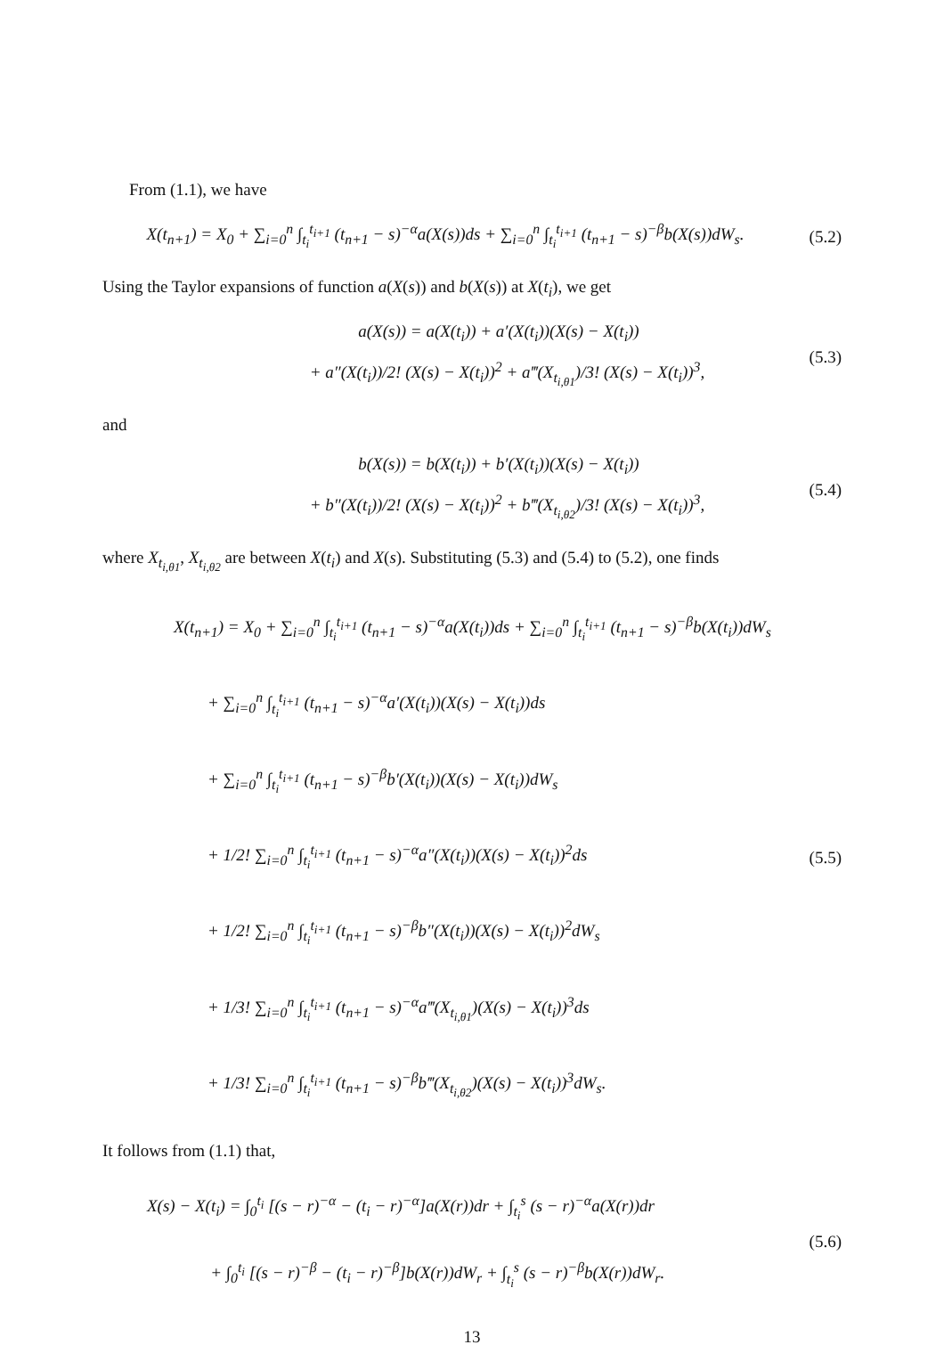From (1.1), we have
X(t<sub>n+1</sub>) = X<sub>0</sub> + ∑<sub>i=0</sub><sup>n</sup> ∫<sub>t<sub>i</sub></sub><sup>t<sub>i+1</sub></sup> (t<sub>n+1</sub> − s)<sup>−α</sup>a(X(s))ds + ∑<sub>i=0</sub><sup>n</sup> ∫<sub>t<sub>i</sub></sub><sup>t<sub>i+1</sub></sup> (t<sub>n+1</sub> − s)<sup>−β</sup>b(X(s))dW<sub>s</sub>.
(5.2)
Using the Taylor expansions of function a(X(s)) and b(X(s)) at X(t<sub>i</sub>), we get
a(X(s)) = a(X(t<sub>i</sub>)) + a′(X(t<sub>i</sub>))(X(s) − X(t<sub>i</sub>))
+ a″(X(t<sub>i</sub>))/2! (X(s) − X(t<sub>i</sub>))<sup>2</sup> + a‴(X<sub>t<sub>i,θ1</sub></sub>)/3! (X(s) − X(t<sub>i</sub>))<sup>3</sup>,
(5.3)
and
b(X(s)) = b(X(t<sub>i</sub>)) + b′(X(t<sub>i</sub>))(X(s) − X(t<sub>i</sub>))
+ b″(X(t<sub>i</sub>))/2! (X(s) − X(t<sub>i</sub>))<sup>2</sup> + b‴(X<sub>t<sub>i,θ2</sub></sub>)/3! (X(s) − X(t<sub>i</sub>))<sup>3</sup>,
(5.4)
where X<sub>t<sub>i,θ1</sub></sub>, X<sub>t<sub>i,θ2</sub></sub> are between X(t<sub>i</sub>) and X(s). Substituting (5.3) and (5.4) to (5.2), one finds
X(t<sub>n+1</sub>) = X<sub>0</sub> + ∑<sub>i=0</sub><sup>n</sup> ∫<sub>t<sub>i</sub></sub><sup>t<sub>i+1</sub></sup> (t<sub>n+1</sub> − s)<sup>−α</sup>a(X(t<sub>i</sub>))ds + ∑<sub>i=0</sub><sup>n</sup> ∫<sub>t<sub>i</sub></sub><sup>t<sub>i+1</sub></sup> (t<sub>n+1</sub> − s)<sup>−β</sup>b(X(t<sub>i</sub>))dW<sub>s</sub>
+ ∑<sub>i=0</sub><sup>n</sup> ∫<sub>t<sub>i</sub></sub><sup>t<sub>i+1</sub></sup> (t<sub>n+1</sub> − s)<sup>−α</sup>a′(X(t<sub>i</sub>))(X(s) − X(t<sub>i</sub>))ds
+ ∑<sub>i=0</sub><sup>n</sup> ∫<sub>t<sub>i</sub></sub><sup>t<sub>i+1</sub></sup> (t<sub>n+1</sub> − s)<sup>−β</sup>b′(X(t<sub>i</sub>))(X(s) − X(t<sub>i</sub>))dW<sub>s</sub>
+ 1/2! ∑<sub>i=0</sub><sup>n</sup> ∫<sub>t<sub>i</sub></sub><sup>t<sub>i+1</sub></sup> (t<sub>n+1</sub> − s)<sup>−α</sup>a″(X(t<sub>i</sub>))(X(s) − X(t<sub>i</sub>))<sup>2</sup>ds
+ 1/2! ∑<sub>i=0</sub><sup>n</sup> ∫<sub>t<sub>i</sub></sub><sup>t<sub>i+1</sub></sup> (t<sub>n+1</sub> − s)<sup>−β</sup>b″(X(t<sub>i</sub>))(X(s) − X(t<sub>i</sub>))<sup>2</sup>dW<sub>s</sub>
+ 1/3! ∑<sub>i=0</sub><sup>n</sup> ∫<sub>t<sub>i</sub></sub><sup>t<sub>i+1</sub></sup> (t<sub>n+1</sub> − s)<sup>−α</sup>a‴(X<sub>t<sub>i,θ1</sub></sub>)(X(s) − X(t<sub>i</sub>))<sup>3</sup>ds
+ 1/3! ∑<sub>i=0</sub><sup>n</sup> ∫<sub>t<sub>i</sub></sub><sup>t<sub>i+1</sub></sup> (t<sub>n+1</sub> − s)<sup>−β</sup>b‴(X<sub>t<sub>i,θ2</sub></sub>)(X(s) − X(t<sub>i</sub>))<sup>3</sup>dW<sub>s</sub>.
(5.5)
It follows from (1.1) that,
X(s) − X(t<sub>i</sub>) = ∫<sub>0</sub><sup>t<sub>i</sub></sup> [(s − r)<sup>−α</sup> − (t<sub>i</sub> − r)<sup>−α</sup>]a(X(r))dr + ∫<sub>t<sub>i</sub></sub><sup>s</sup> (s − r)<sup>−α</sup>a(X(r))dr
+ ∫<sub>0</sub><sup>t<sub>i</sub></sup> [(s − r)<sup>−β</sup> − (t<sub>i</sub> − r)<sup>−β</sup>]b(X(r))dW<sub>r</sub> + ∫<sub>t<sub>i</sub></sub><sup>s</sup> (s − r)<sup>−β</sup>b(X(r))dW<sub>r</sub>.
(5.6)
13